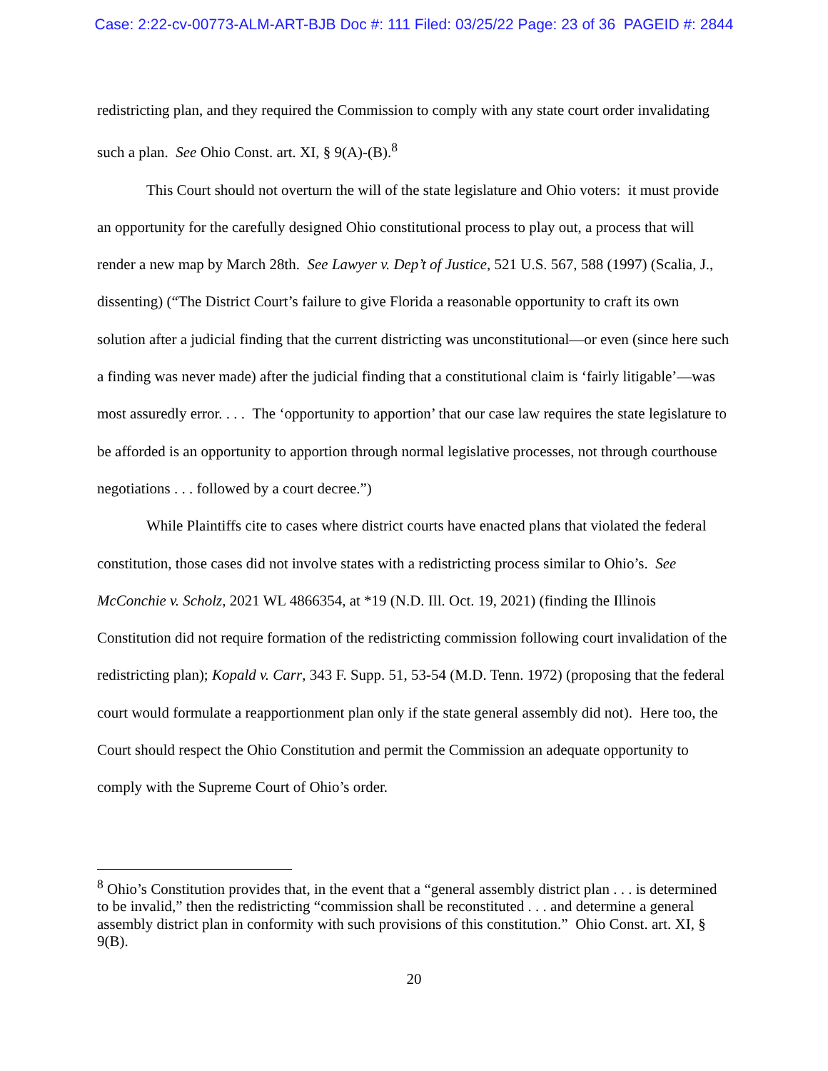Case: 2:22-cv-00773-ALM-ART-BJB Doc #: 111 Filed: 03/25/22 Page: 23 of 36 PAGEID #: 2844
redistricting plan, and they required the Commission to comply with any state court order invalidating such a plan. See Ohio Const. art. XI, § 9(A)-(B).<sup>8</sup>
This Court should not overturn the will of the state legislature and Ohio voters: it must provide an opportunity for the carefully designed Ohio constitutional process to play out, a process that will render a new map by March 28th. See Lawyer v. Dep’t of Justice, 521 U.S. 567, 588 (1997) (Scalia, J., dissenting) (“The District Court’s failure to give Florida a reasonable opportunity to craft its own solution after a judicial finding that the current districting was unconstitutional—or even (since here such a finding was never made) after the judicial finding that a constitutional claim is ‘fairly litigable’—was most assuredly error. . . . The ‘opportunity to apportion’ that our case law requires the state legislature to be afforded is an opportunity to apportion through normal legislative processes, not through courthouse negotiations . . . followed by a court decree.”)
While Plaintiffs cite to cases where district courts have enacted plans that violated the federal constitution, those cases did not involve states with a redistricting process similar to Ohio’s. See McConchie v. Scholz, 2021 WL 4866354, at *19 (N.D. Ill. Oct. 19, 2021) (finding the Illinois Constitution did not require formation of the redistricting commission following court invalidation of the redistricting plan); Kopald v. Carr, 343 F. Supp. 51, 53-54 (M.D. Tenn. 1972) (proposing that the federal court would formulate a reapportionment plan only if the state general assembly did not). Here too, the Court should respect the Ohio Constitution and permit the Commission an adequate opportunity to comply with the Supreme Court of Ohio’s order.
<sup>8</sup> Ohio’s Constitution provides that, in the event that a “general assembly district plan . . . is determined to be invalid,” then the redistricting “commission shall be reconstituted . . . and determine a general assembly district plan in conformity with such provisions of this constitution.” Ohio Const. art. XI, § 9(B).
20